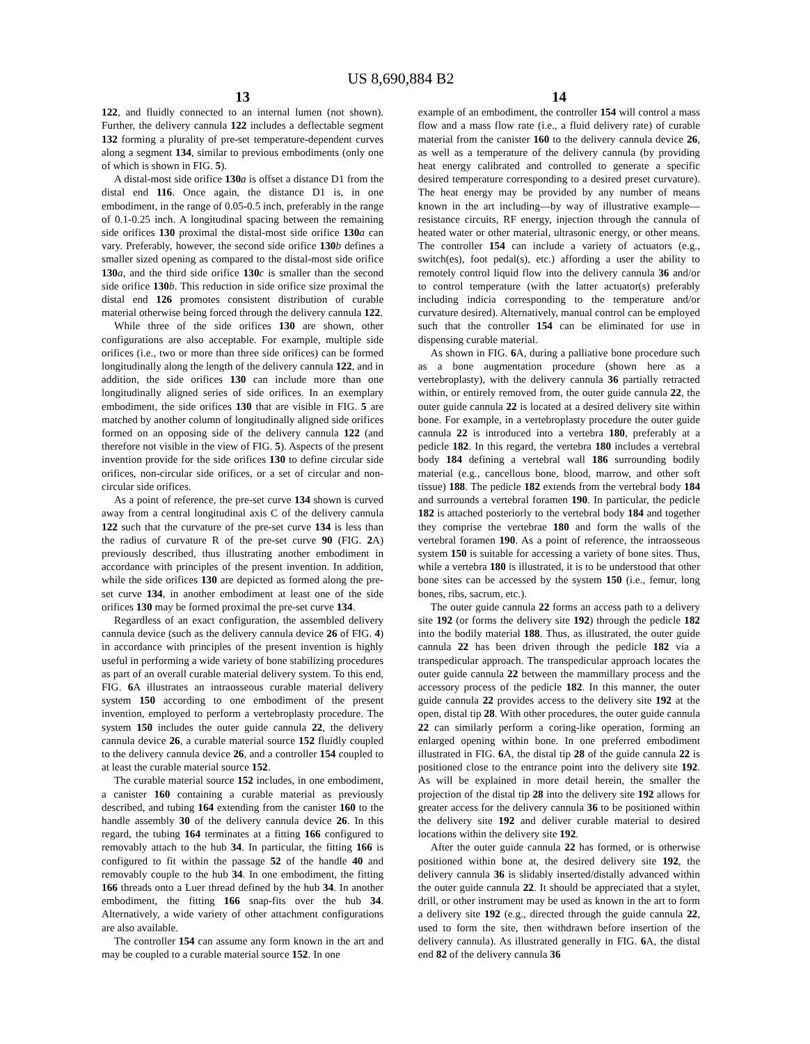US 8,690,884 B2
13
122, and fluidly connected to an internal lumen (not shown). Further, the delivery cannula 122 includes a deflectable segment 132 forming a plurality of pre-set temperature-dependent curves along a segment 134, similar to previous embodiments (only one of which is shown in FIG. 5).
A distal-most side orifice 130 a is offset a distance D1 from the distal end 116. Once again, the distance D1 is, in one embodiment, in the range of 0.05-0.5 inch, preferably in the range of 0.1-0.25 inch. A longitudinal spacing between the remaining side orifices 130 proximal the distal-most side orifice 130 a can vary. Preferably, however, the second side orifice 130 b defines a smaller sized opening as compared to the distal-most side orifice 130 a, and the third side orifice 130 c is smaller than the second side orifice 130 b. This reduction in side orifice size proximal the distal end 126 promotes consistent distribution of curable material otherwise being forced through the delivery cannula 122.
While three of the side orifices 130 are shown, other configurations are also acceptable. For example, multiple side orifices (i.e., two or more than three side orifices) can be formed longitudinally along the length of the delivery cannula 122, and in addition, the side orifices 130 can include more than one longitudinally aligned series of side orifices. In an exemplary embodiment, the side orifices 130 that are visible in FIG. 5 are matched by another column of longitudinally aligned side orifices formed on an opposing side of the delivery cannula 122 (and therefore not visible in the view of FIG. 5). Aspects of the present invention provide for the side orifices 130 to define circular side orifices, non-circular side orifices, or a set of circular and non-circular side orifices.
As a point of reference, the pre-set curve 134 shown is curved away from a central longitudinal axis C of the delivery cannula 122 such that the curvature of the pre-set curve 134 is less than the radius of curvature R of the pre-set curve 90 (FIG. 2 A) previously described, thus illustrating another embodiment in accordance with principles of the present invention. In addition, while the side orifices 130 are depicted as formed along the pre-set curve 134, in another embodiment at least one of the side orifices 130 may be formed proximal the pre-set curve 134.
Regardless of an exact configuration, the assembled delivery cannula device (such as the delivery cannula device 26 of FIG. 4) in accordance with principles of the present invention is highly useful in performing a wide variety of bone stabilizing procedures as part of an overall curable material delivery system. To this end, FIG. 6 A illustrates an intraosseous curable material delivery system 150 according to one embodiment of the present invention, employed to perform a vertebroplasty procedure. The system 150 includes the outer guide cannula 22, the delivery cannula device 26, a curable material source 152 fluidly coupled to the delivery cannula device 26, and a controller 154 coupled to at least the curable material source 152.
The curable material source 152 includes, in one embodiment, a canister 160 containing a curable material as previously described, and tubing 164 extending from the canister 160 to the handle assembly 30 of the delivery cannula device 26. In this regard, the tubing 164 terminates at a fitting 166 configured to removably attach to the hub 34. In particular, the fitting 166 is configured to fit within the passage 52 of the handle 40 and removably couple to the hub 34. In one embodiment, the fitting 166 threads onto a Luer thread defined by the hub 34. In another embodiment, the fitting 166 snap-fits over the hub 34. Alternatively, a wide variety of other attachment configurations are also available.
The controller 154 can assume any form known in the art and may be coupled to a curable material source 152. In one
14
example of an embodiment, the controller 154 will control a mass flow and a mass flow rate (i.e., a fluid delivery rate) of curable material from the canister 160 to the delivery cannula device 26, as well as a temperature of the delivery cannula (by providing heat energy calibrated and controlled to generate a specific desired temperature corresponding to a desired preset curvature). The heat energy may be provided by any number of means known in the art including—by way of illustrative example—resistance circuits, RF energy, injection through the cannula of heated water or other material, ultrasonic energy, or other means. The controller 154 can include a variety of actuators (e.g., switch(es), foot pedal(s), etc.) affording a user the ability to remotely control liquid flow into the delivery cannula 36 and/or to control temperature (with the latter actuator(s) preferably including indicia corresponding to the temperature and/or curvature desired). Alternatively, manual control can be employed such that the controller 154 can be eliminated for use in dispensing curable material.
As shown in FIG. 6 A, during a palliative bone procedure such as a bone augmentation procedure (shown here as a vertebroplasty), with the delivery cannula 36 partially retracted within, or entirely removed from, the outer guide cannula 22, the outer guide cannula 22 is located at a desired delivery site within bone. For example, in a vertebroplasty procedure the outer guide cannula 22 is introduced into a vertebra 180, preferably at a pedicle 182. In this regard, the vertebra 180 includes a vertebral body 184 defining a vertebral wall 186 surrounding bodily material (e.g., cancellous bone, blood, marrow, and other soft tissue) 188. The pedicle 182 extends from the vertebral body 184 and surrounds a vertebral foramen 190. In particular, the pedicle 182 is attached posteriorly to the vertebral body 184 and together they comprise the vertebrae 180 and form the walls of the vertebral foramen 190. As a point of reference, the intraosseous system 150 is suitable for accessing a variety of bone sites. Thus, while a vertebra 180 is illustrated, it is to be understood that other bone sites can be accessed by the system 150 (i.e., femur, long bones, ribs, sacrum, etc.).
The outer guide cannula 22 forms an access path to a delivery site 192 (or forms the delivery site 192) through the pedicle 182 into the bodily material 188. Thus, as illustrated, the outer guide cannula 22 has been driven through the pedicle 182 via a transpedicular approach. The transpedicular approach locates the outer guide cannula 22 between the mammillary process and the accessory process of the pedicle 182. In this manner, the outer guide cannula 22 provides access to the delivery site 192 at the open, distal tip 28. With other procedures, the outer guide cannula 22 can similarly perform a coring-like operation, forming an enlarged opening within bone. In one preferred embodiment illustrated in FIG. 6 A, the distal tip 28 of the guide cannula 22 is positioned close to the entrance point into the delivery site 192. As will be explained in more detail herein, the smaller the projection of the distal tip 28 into the delivery site 192 allows for greater access for the delivery cannula 36 to be positioned within the delivery site 192 and deliver curable material to desired locations within the delivery site 192.
After the outer guide cannula 22 has formed, or is otherwise positioned within bone at, the desired delivery site 192, the delivery cannula 36 is slidably inserted/distally advanced within the outer guide cannula 22. It should be appreciated that a stylet, drill, or other instrument may be used as known in the art to form a delivery site 192 (e.g., directed through the guide cannula 22, used to form the site, then withdrawn before insertion of the delivery cannula). As illustrated generally in FIG. 6 A, the distal end 82 of the delivery cannula 36